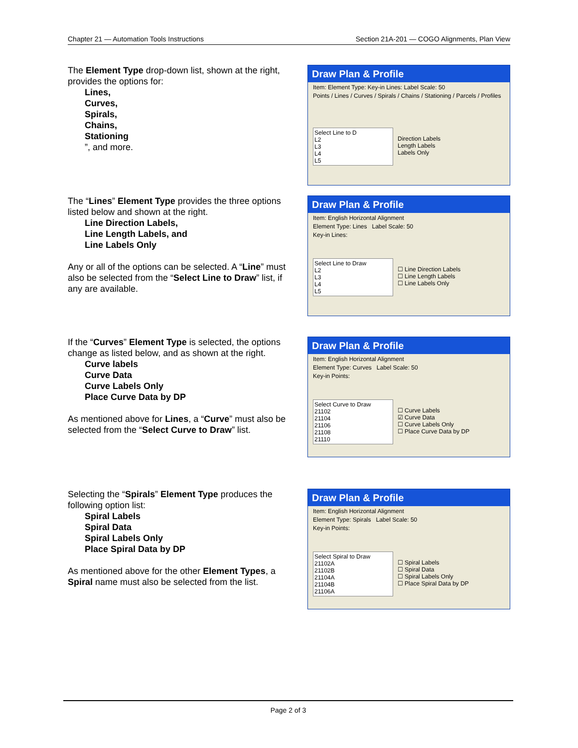Chapter 21 — Automation Tools Instructions Section 21A-201 — COGO Alignments, Plan View
The Element Type drop-down list, shown at the right, provides the options for:
Lines,
Curves,
Spirals,
Chains,
Stationing
”, and more.
Draw Plan & Profile
Item: Element Type: Key-in Lines: Label Scale: 50
Points / Lines / Curves / Spirals / Chains / Stationing / Parcels / Profiles
Select Line to D
L2
L3
L4
L5
Direction Labels
Length Labels
Labels Only
The “Lines” Element Type provides the three options listed below and shown at the right.
Line Direction Labels,
Line Length Labels, and
Line Labels Only
Any or all of the options can be selected. A “Line” must also be selected from the “Select Line to Draw” list, if any are available.
Draw Plan & Profile
Item: English Horizontal Alignment
Element Type: Lines Label Scale: 50
Key-in Lines:
Select Line to Draw
L2
L3
L4
L5
☐ Line Direction Labels
☐ Line Length Labels
☐ Line Labels Only
If the “Curves” Element Type is selected, the options change as listed below, and as shown at the right.
Curve labels
Curve Data
Curve Labels Only
Place Curve Data by DP
As mentioned above for Lines, a “Curve” must also be selected from the “Select Curve to Draw” list.
Draw Plan & Profile
Item: English Horizontal Alignment
Element Type: Curves Label Scale: 50
Key-in Points:
Select Curve to Draw
21102
21104
21106
21108
21110
☐ Curve Labels
☑ Curve Data
☐ Curve Labels Only
☐ Place Curve Data by DP
Selecting the “Spirals” Element Type produces the following option list:
Spiral Labels
Spiral Data
Spiral Labels Only
Place Spiral Data by DP
As mentioned above for the other Element Types, a Spiral name must also be selected from the list.
Draw Plan & Profile
Item: English Horizontal Alignment
Element Type: Spirals Label Scale: 50
Key-in Points:
Select Spiral to Draw
21102A
21102B
21104A
21104B
21106A
☐ Spiral Labels
☐ Spiral Data
☐ Spiral Labels Only
☐ Place Spiral Data by DP
Page 2 of 3